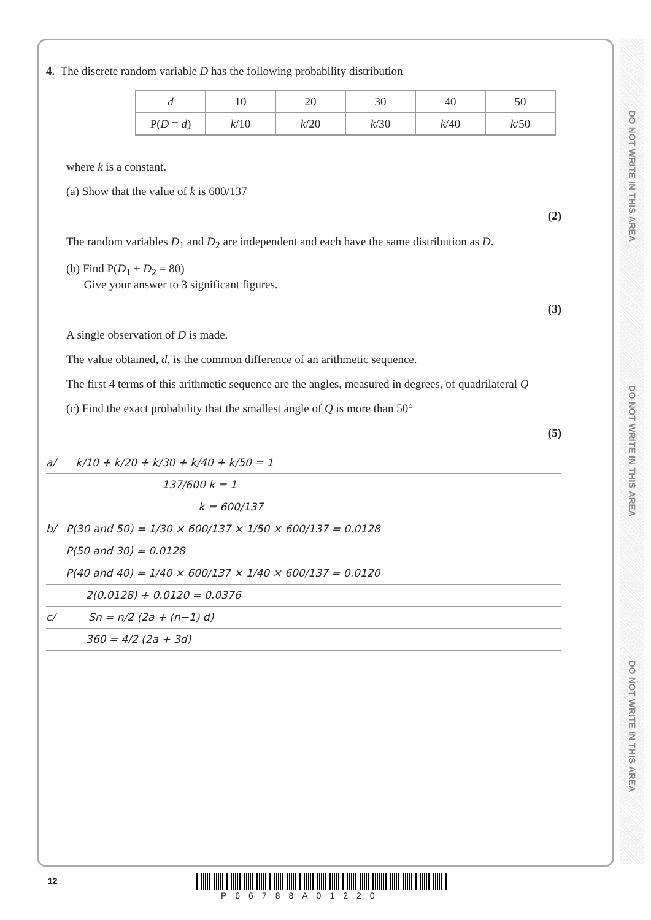DO NOT WRITE IN THIS AREA
DO NOT WRITE IN THIS AREA
DO NOT WRITE IN THIS AREA
4. The discrete random variable D has the following probability distribution
| d | 10 | 20 | 30 | 40 | 50 |
| P( D = d ) | k /10 | k /20 | k /30 | k /40 | k /50 |
where k is a constant.
(a) Show that the value of k is 600/137
(2)
The random variables D<sub>1</sub> and D<sub>2</sub> are independent and each have the same distribution as D.
(b) Find P(D<sub>1</sub> + D<sub>2</sub> = 80)
Give your answer to 3 significant figures.
(3)
A single observation of D is made.
The value obtained, d, is the common difference of an arithmetic sequence.
The first 4 terms of this arithmetic sequence are the angles, measured in degrees, of quadrilateral Q
(c) Find the exact probability that the smallest angle of Q is more than 50°
(5)
a/ k/10 + k/20 + k/30 + k/40 + k/50 = 1
137/600 k = 1
k = 600/137
b/ P(30 and 50) = 1/30 × 600/137 × 1/50 × 600/137 = 0.0128
P(50 and 30) = 0.0128
P(40 and 40) = 1/40 × 600/137 × 1/40 × 600/137 = 0.0120
2(0.0128) + 0.0120 = 0.0376
c/ Sn = n/2 (2a + (n−1) d)
360 = 4/2 (2a + 3d)
12
P66788A01220